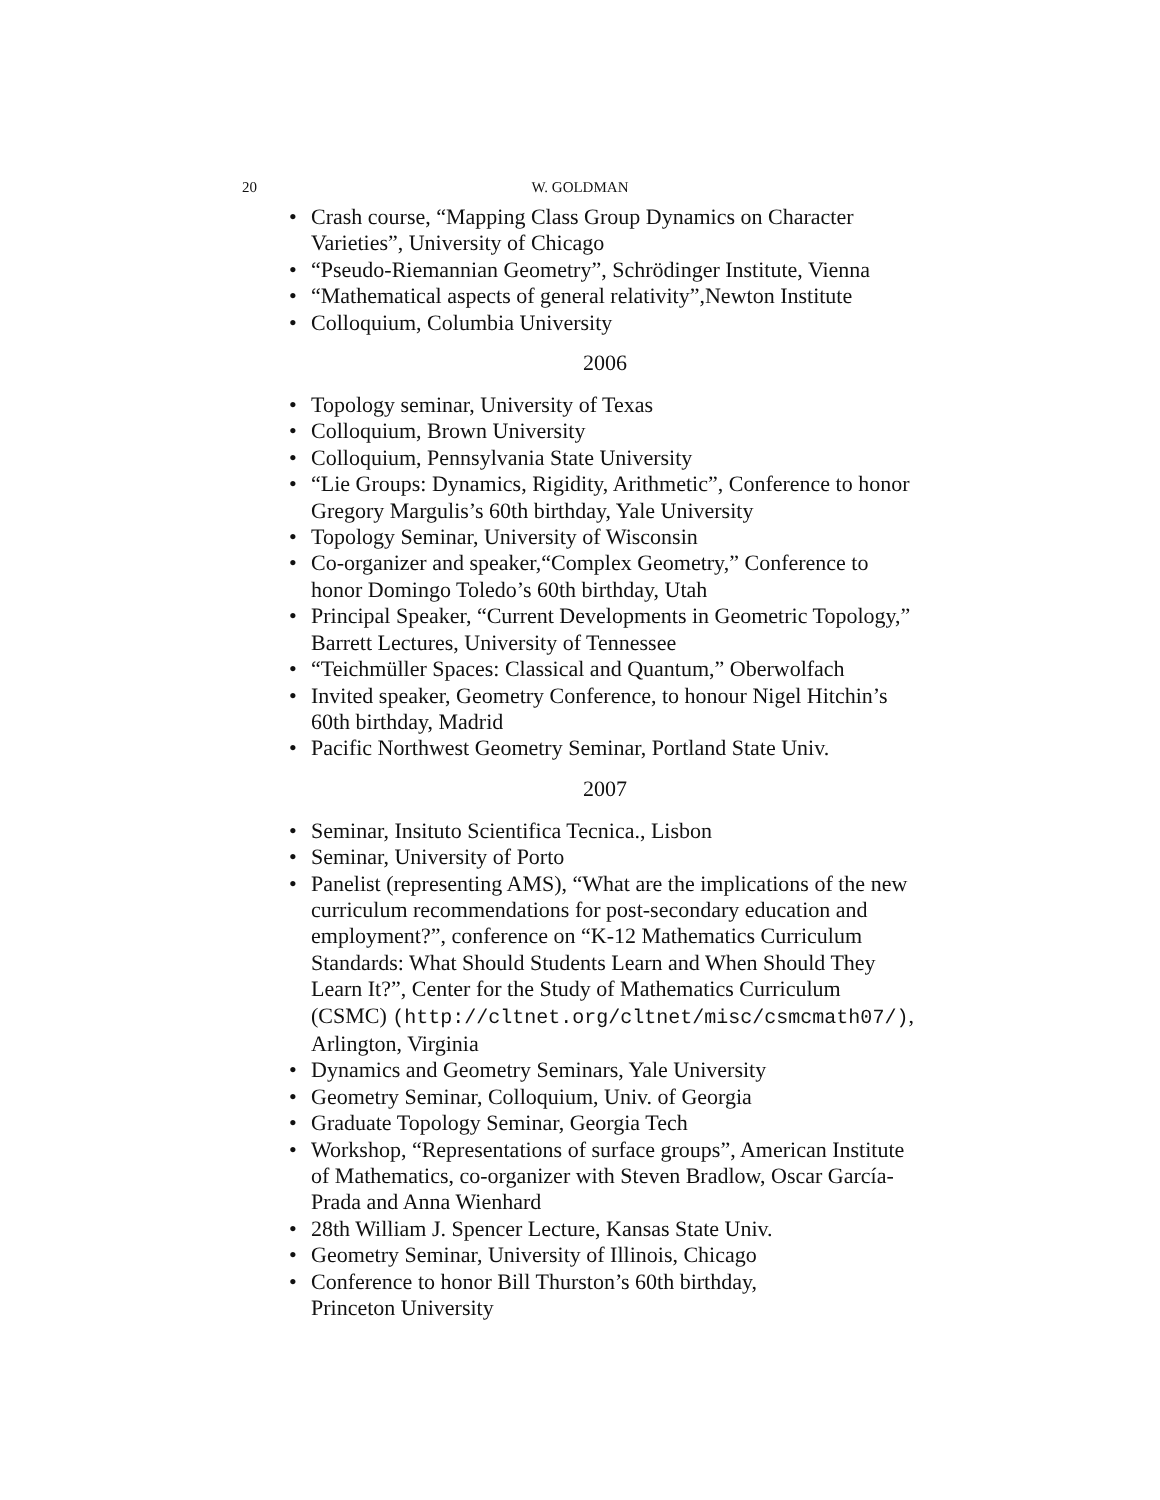20 W. GOLDMAN
• Crash course, “Mapping Class Group Dynamics on Character Varieties”, University of Chicago
• “Pseudo-Riemannian Geometry”, Schrödinger Institute, Vienna
• “Mathematical aspects of general relativity”,Newton Institute
• Colloquium, Columbia University
2006
• Topology seminar, University of Texas
• Colloquium, Brown University
• Colloquium, Pennsylvania State University
• “Lie Groups: Dynamics, Rigidity, Arithmetic”, Conference to honor Gregory Margulis’s 60th birthday, Yale University
• Topology Seminar, University of Wisconsin
• Co-organizer and speaker,“Complex Geometry,” Conference to honor Domingo Toledo’s 60th birthday, Utah
• Principal Speaker, “Current Developments in Geometric Topology,” Barrett Lectures, University of Tennessee
• “Teichmüller Spaces: Classical and Quantum,” Oberwolfach
• Invited speaker, Geometry Conference, to honour Nigel Hitchin’s 60th birthday, Madrid
• Pacific Northwest Geometry Seminar, Portland State Univ.
2007
• Seminar, Insituto Scientifica Tecnica., Lisbon
• Seminar, University of Porto
• Panelist (representing AMS), “What are the implications of the new curriculum recommendations for post-secondary education and employment?”, conference on “K-12 Mathematics Curriculum Standards: What Should Students Learn and When Should They Learn It?”, Center for the Study of Mathematics Curriculum (CSMC) (http://cltnet.org/cltnet/misc/csmcmath07/), Arlington, Virginia
• Dynamics and Geometry Seminars, Yale University
• Geometry Seminar, Colloquium, Univ. of Georgia
• Graduate Topology Seminar, Georgia Tech
• Workshop, “Representations of surface groups”, American Institute of Mathematics, co-organizer with Steven Bradlow, Oscar García-Prada and Anna Wienhard
• 28th William J. Spencer Lecture, Kansas State Univ.
• Geometry Seminar, University of Illinois, Chicago
• Conference to honor Bill Thurston’s 60th birthday,
Princeton University